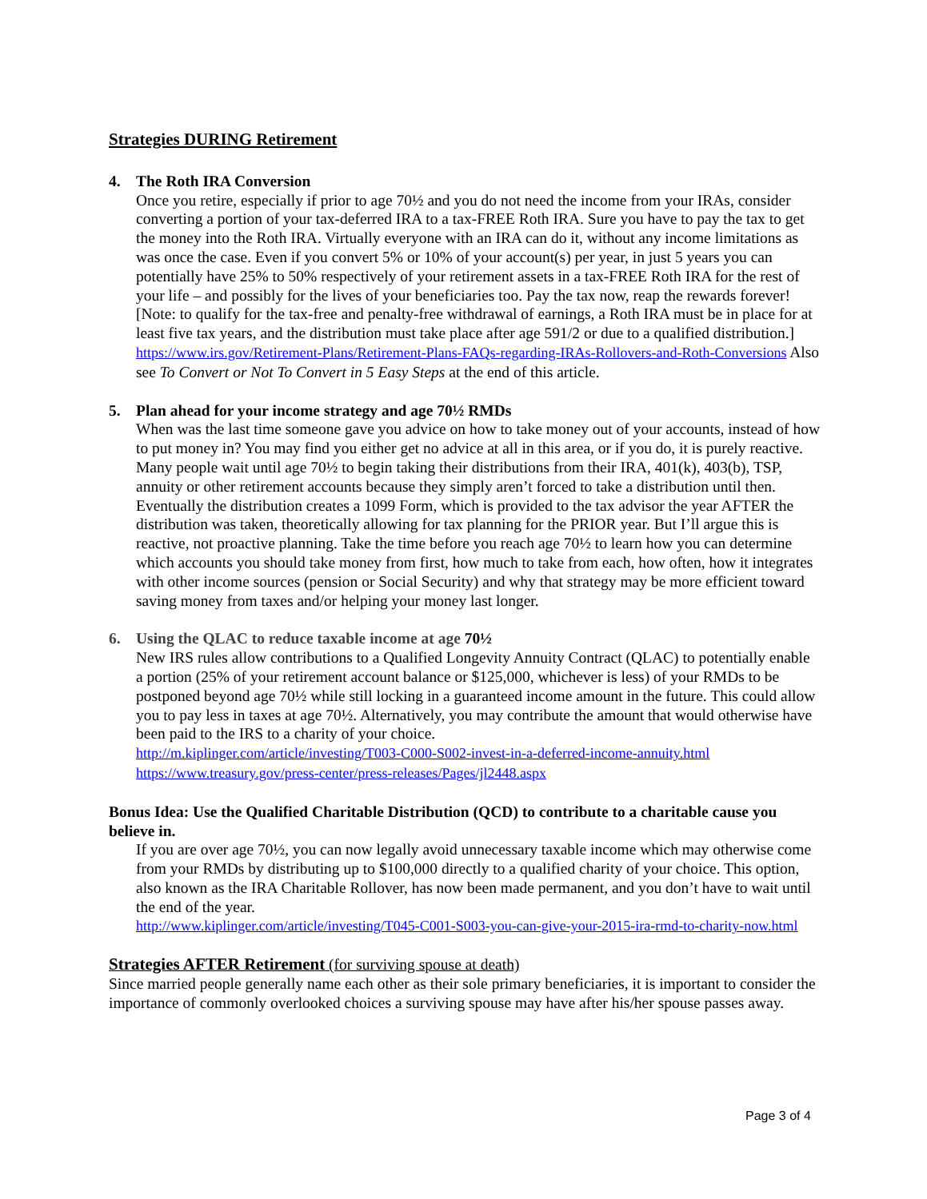Strategies DURING Retirement
4. The Roth IRA Conversion
Once you retire, especially if prior to age 70½ and you do not need the income from your IRAs, consider converting a portion of your tax-deferred IRA to a tax-FREE Roth IRA. Sure you have to pay the tax to get the money into the Roth IRA. Virtually everyone with an IRA can do it, without any income limitations as was once the case. Even if you convert 5% or 10% of your account(s) per year, in just 5 years you can potentially have 25% to 50% respectively of your retirement assets in a tax-FREE Roth IRA for the rest of your life – and possibly for the lives of your beneficiaries too. Pay the tax now, reap the rewards forever! [Note: to qualify for the tax-free and penalty-free withdrawal of earnings, a Roth IRA must be in place for at least five tax years, and the distribution must take place after age 591/2 or due to a qualified distribution.]
https://www.irs.gov/Retirement-Plans/Retirement-Plans-FAQs-regarding-IRAs-Rollovers-and-Roth-Conversions Also see To Convert or Not To Convert in 5 Easy Steps at the end of this article.
5. Plan ahead for your income strategy and age 70½ RMDs
When was the last time someone gave you advice on how to take money out of your accounts, instead of how to put money in? You may find you either get no advice at all in this area, or if you do, it is purely reactive. Many people wait until age 70½ to begin taking their distributions from their IRA, 401(k), 403(b), TSP, annuity or other retirement accounts because they simply aren’t forced to take a distribution until then. Eventually the distribution creates a 1099 Form, which is provided to the tax advisor the year AFTER the distribution was taken, theoretically allowing for tax planning for the PRIOR year. But I’ll argue this is reactive, not proactive planning. Take the time before you reach age 70½ to learn how you can determine which accounts you should take money from first, how much to take from each, how often, how it integrates with other income sources (pension or Social Security) and why that strategy may be more efficient toward saving money from taxes and/or helping your money last longer.
6. Using the QLAC to reduce taxable income at age 70½
New IRS rules allow contributions to a Qualified Longevity Annuity Contract (QLAC) to potentially enable a portion (25% of your retirement account balance or $125,000, whichever is less) of your RMDs to be postponed beyond age 70½ while still locking in a guaranteed income amount in the future. This could allow you to pay less in taxes at age 70½. Alternatively, you may contribute the amount that would otherwise have been paid to the IRS to a charity of your choice.
http://m.kiplinger.com/article/investing/T003-C000-S002-invest-in-a-deferred-income-annuity.html
https://www.treasury.gov/press-center/press-releases/Pages/jl2448.aspx
Bonus Idea: Use the Qualified Charitable Distribution (QCD) to contribute to a charitable cause you believe in.
If you are over age 70½, you can now legally avoid unnecessary taxable income which may otherwise come from your RMDs by distributing up to $100,000 directly to a qualified charity of your choice. This option, also known as the IRA Charitable Rollover, has now been made permanent, and you don’t have to wait until the end of the year.
http://www.kiplinger.com/article/investing/T045-C001-S003-you-can-give-your-2015-ira-rmd-to-charity-now.html
Strategies AFTER Retirement (for surviving spouse at death)
Since married people generally name each other as their sole primary beneficiaries, it is important to consider the importance of commonly overlooked choices a surviving spouse may have after his/her spouse passes away.
Page 3 of 4